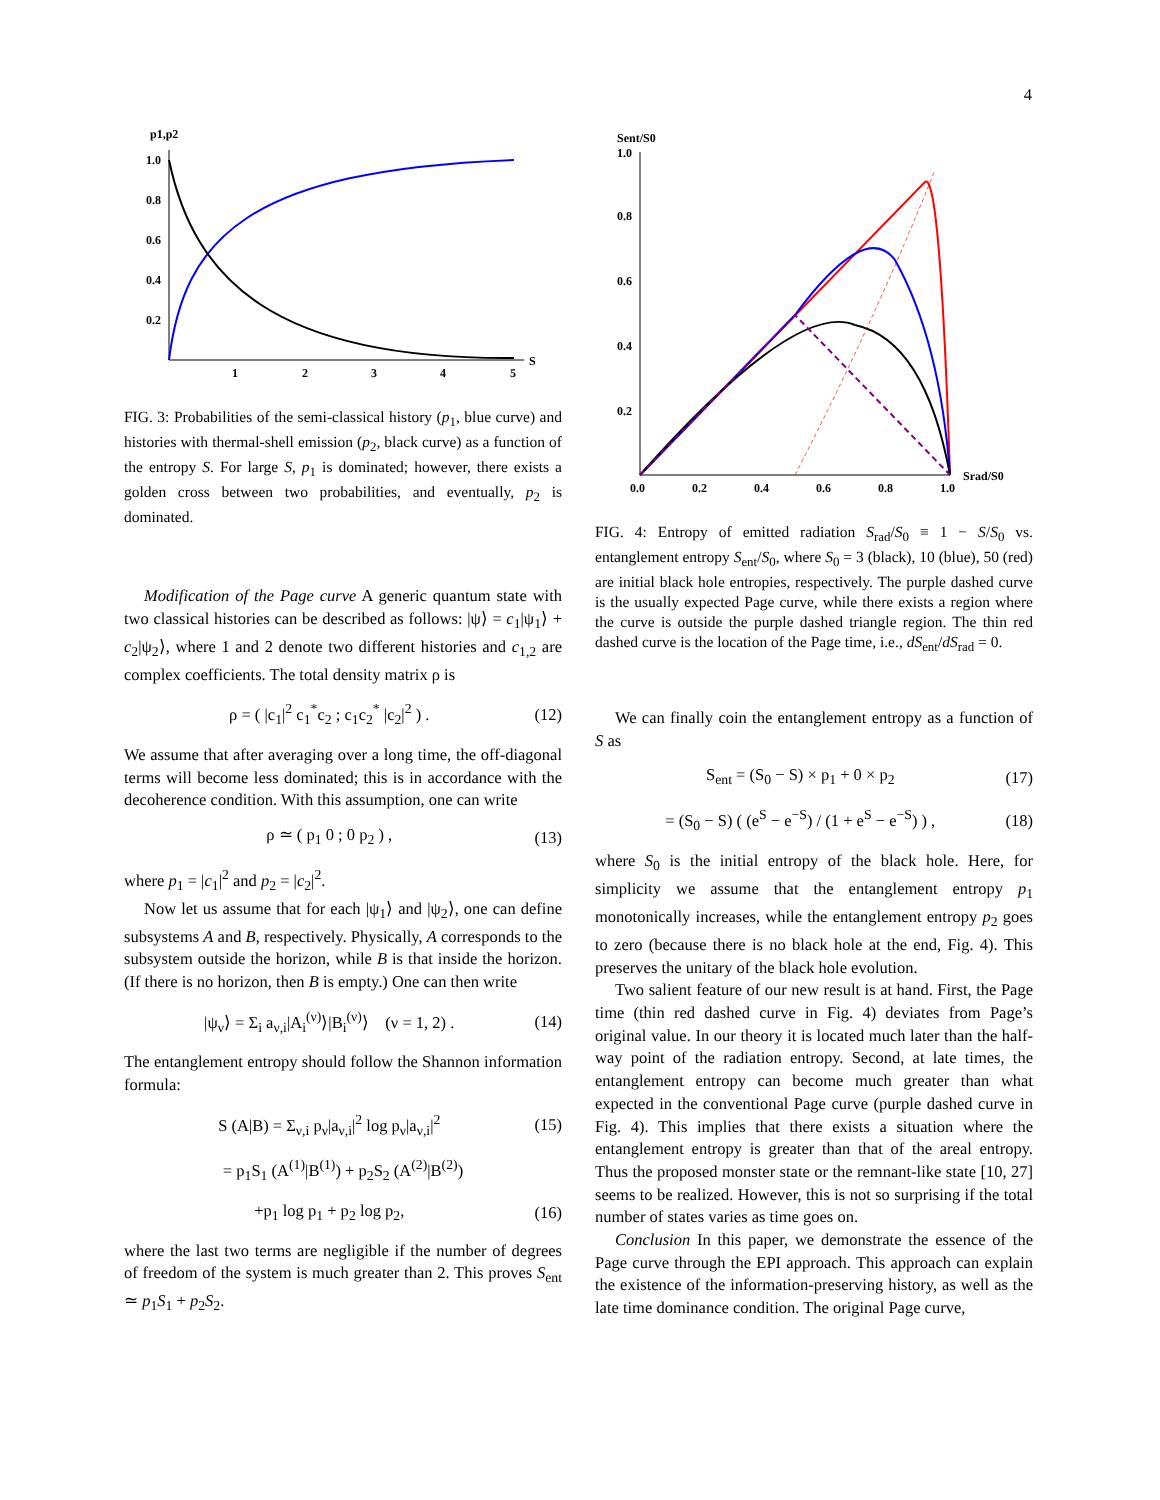4
p1,p2
1.0
0.8
0.6
0.4
0.2
1
2
3
4
5
S
FIG. 3: Probabilities of the semi-classical history (p<sub>1</sub>, blue curve) and histories with thermal-shell emission (p<sub>2</sub>, black curve) as a function of the entropy S. For large S, p<sub>1</sub> is dominated; however, there exists a golden cross between two probabilities, and eventually, p<sub>2</sub> is dominated.
Modification of the Page curve A generic quantum state with two classical histories can be described as follows: |ψ⟩ = c<sub>1</sub>|ψ<sub>1</sub>⟩ + c<sub>2</sub>|ψ<sub>2</sub>⟩, where 1 and 2 denote two different histories and c<sub>1,2</sub> are complex coefficients. The total density matrix ρ is
ρ = ( |c<sub>1</sub>|<sup>2</sup> c<sub>1</sub><sup>*</sup>c<sub>2</sub> ; c<sub>1</sub>c<sub>2</sub><sup>*</sup> |c<sub>2</sub>|<sup>2</sup> ) . (12)
We assume that after averaging over a long time, the off-diagonal terms will become less dominated; this is in accordance with the decoherence condition. With this assumption, one can write
ρ ≃ ( p<sub>1</sub> 0 ; 0 p<sub>2</sub> ) , (13)
where p<sub>1</sub> = |c<sub>1</sub>|<sup>2</sup> and p<sub>2</sub> = |c<sub>2</sub>|<sup>2</sup>.
Now let us assume that for each |ψ<sub>1</sub>⟩ and |ψ<sub>2</sub>⟩, one can define subsystems A and B, respectively. Physically, A corresponds to the subsystem outside the horizon, while B is that inside the horizon. (If there is no horizon, then B is empty.) One can then write
|ψ<sub>ν</sub>⟩ = Σ<sub>i</sub> a<sub>ν,i</sub>|A<sub>i</sub><sup>(ν)</sup>⟩|B<sub>i</sub><sup>(ν)</sup>⟩ (ν = 1, 2) . (14)
The entanglement entropy should follow the Shannon information formula:
S (A|B) = Σ<sub>ν,i</sub> p<sub>ν</sub>|a<sub>ν,i</sub>|<sup>2</sup> log p<sub>ν</sub>|a<sub>ν,i</sub>|<sup>2</sup> (15)
= p<sub>1</sub>S<sub>1</sub> (A<sup>(1)</sup>|B<sup>(1)</sup>) + p<sub>2</sub>S<sub>2</sub> (A<sup>(2)</sup>|B<sup>(2)</sup>)
+p<sub>1</sub> log p<sub>1</sub> + p<sub>2</sub> log p<sub>2</sub>, (16)
where the last two terms are negligible if the number of degrees of freedom of the system is much greater than 2. This proves S<sub>ent</sub> ≃ p<sub>1</sub>S<sub>1</sub> + p<sub>2</sub>S<sub>2</sub>.
Sent/S0
1.0
0.8
0.6
0.4
0.2
0.0
0.2
0.4
0.6
0.8
1.0
Srad/S0
FIG. 4: Entropy of emitted radiation S<sub>rad</sub>/S<sub>0</sub> ≡ 1 − S/S<sub>0</sub> vs. entanglement entropy S<sub>ent</sub>/S<sub>0</sub>, where S<sub>0</sub> = 3 (black), 10 (blue), 50 (red) are initial black hole entropies, respectively. The purple dashed curve is the usually expected Page curve, while there exists a region where the curve is outside the purple dashed triangle region. The thin red dashed curve is the location of the Page time, i.e., dS<sub>ent</sub>/dS<sub>rad</sub> = 0.
We can finally coin the entanglement entropy as a function of S as
S<sub>ent</sub> = (S<sub>0</sub> − S) × p<sub>1</sub> + 0 × p<sub>2</sub> (17)
= (S<sub>0</sub> − S) ( (e<sup>S</sup> − e<sup>−S</sup>) / (1 + e<sup>S</sup> − e<sup>−S</sup>) ) , (18)
where S<sub>0</sub> is the initial entropy of the black hole. Here, for simplicity we assume that the entanglement entropy p<sub>1</sub> monotonically increases, while the entanglement entropy p<sub>2</sub> goes to zero (because there is no black hole at the end, Fig. 4). This preserves the unitary of the black hole evolution.
Two salient feature of our new result is at hand. First, the Page time (thin red dashed curve in Fig. 4) deviates from Page’s original value. In our theory it is located much later than the half-way point of the radiation entropy. Second, at late times, the entanglement entropy can become much greater than what expected in the conventional Page curve (purple dashed curve in Fig. 4). This implies that there exists a situation where the entanglement entropy is greater than that of the areal entropy. Thus the proposed monster state or the remnant-like state [10, 27] seems to be realized. However, this is not so surprising if the total number of states varies as time goes on.
Conclusion In this paper, we demonstrate the essence of the Page curve through the EPI approach. This approach can explain the existence of the information-preserving history, as well as the late time dominance condition. The original Page curve,